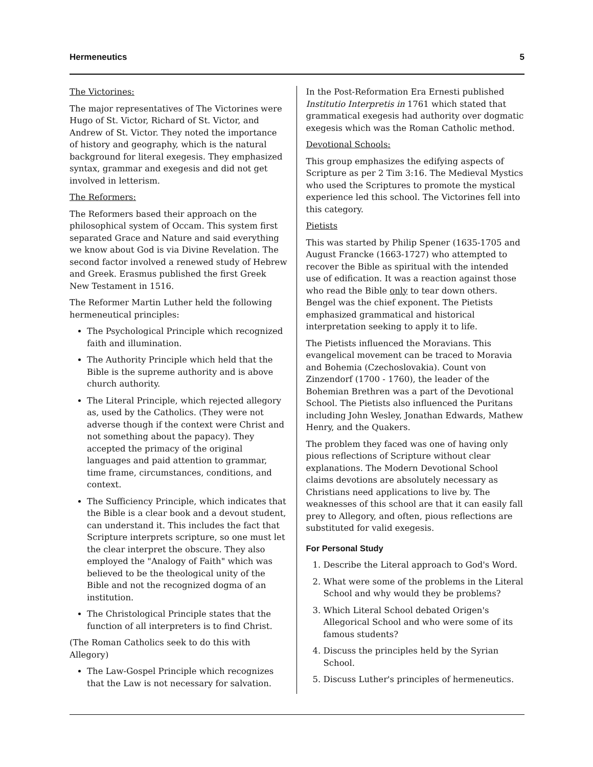Hermeneutics 5
The Victorines:
The major representatives of The Victorines were Hugo of St. Victor, Richard of St. Victor, and Andrew of St. Victor. They noted the importance of history and geography, which is the natural background for literal exegesis. They emphasized syntax, grammar and exegesis and did not get involved in letterism.
The Reformers:
The Reformers based their approach on the philosophical system of Occam. This system first separated Grace and Nature and said everything we know about God is via Divine Revelation. The second factor involved a renewed study of Hebrew and Greek. Erasmus published the first Greek New Testament in 1516.
The Reformer Martin Luther held the following hermeneutical principles:
The Psychological Principle which recognized faith and illumination.
The Authority Principle which held that the Bible is the supreme authority and is above church authority.
The Literal Principle, which rejected allegory as, used by the Catholics. (They were not adverse though if the context were Christ and not something about the papacy). They accepted the primacy of the original languages and paid attention to grammar, time frame, circumstances, conditions, and context.
The Sufficiency Principle, which indicates that the Bible is a clear book and a devout student, can understand it. This includes the fact that Scripture interprets scripture, so one must let the clear interpret the obscure. They also employed the "Analogy of Faith" which was believed to be the theological unity of the Bible and not the recognized dogma of an institution.
The Christological Principle states that the function of all interpreters is to find Christ.
(The Roman Catholics seek to do this with Allegory)
The Law-Gospel Principle which recognizes that the Law is not necessary for salvation.
In the Post-Reformation Era Ernesti published Institutio Interpretis in 1761 which stated that grammatical exegesis had authority over dogmatic exegesis which was the Roman Catholic method.
Devotional Schools:
This group emphasizes the edifying aspects of Scripture as per 2 Tim 3:16. The Medieval Mystics who used the Scriptures to promote the mystical experience led this school. The Victorines fell into this category.
Pietists
This was started by Philip Spener (1635-1705 and August Francke (1663-1727) who attempted to recover the Bible as spiritual with the intended use of edification. It was a reaction against those who read the Bible only to tear down others. Bengel was the chief exponent. The Pietists emphasized grammatical and historical interpretation seeking to apply it to life.
The Pietists influenced the Moravians. This evangelical movement can be traced to Moravia and Bohemia (Czechoslovakia). Count von Zinzendorf (1700 - 1760), the leader of the Bohemian Brethren was a part of the Devotional School. The Pietists also influenced the Puritans including John Wesley, Jonathan Edwards, Mathew Henry, and the Quakers.
The problem they faced was one of having only pious reflections of Scripture without clear explanations. The Modern Devotional School claims devotions are absolutely necessary as Christians need applications to live by. The weaknesses of this school are that it can easily fall prey to Allegory, and often, pious reflections are substituted for valid exegesis.
For Personal Study
1. Describe the Literal approach to God's Word.
2. What were some of the problems in the Literal School and why would they be problems?
3. Which Literal School debated Origen's Allegorical School and who were some of its famous students?
4. Discuss the principles held by the Syrian School.
5. Discuss Luther's principles of hermeneutics.